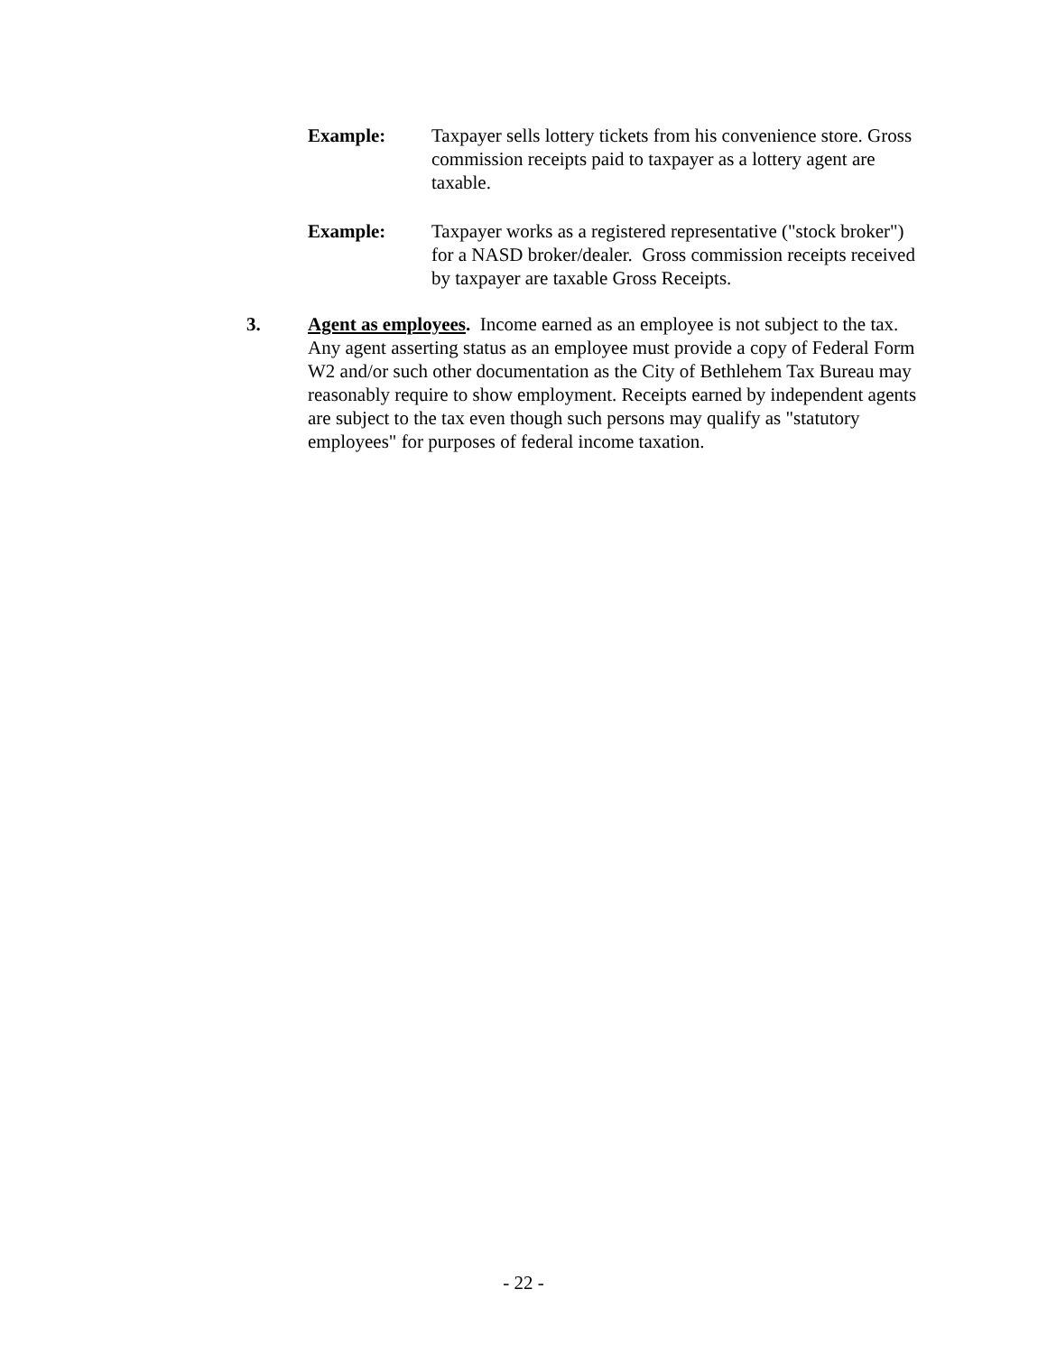Example: Taxpayer sells lottery tickets from his convenience store. Gross commission receipts paid to taxpayer as a lottery agent are taxable.
Example: Taxpayer works as a registered representative ("stock broker") for a NASD broker/dealer. Gross commission receipts received by taxpayer are taxable Gross Receipts.
3. Agent as employees. Income earned as an employee is not subject to the tax. Any agent asserting status as an employee must provide a copy of Federal Form W2 and/or such other documentation as the City of Bethlehem Tax Bureau may reasonably require to show employment. Receipts earned by independent agents are subject to the tax even though such persons may qualify as "statutory employees" for purposes of federal income taxation.
- 22 -